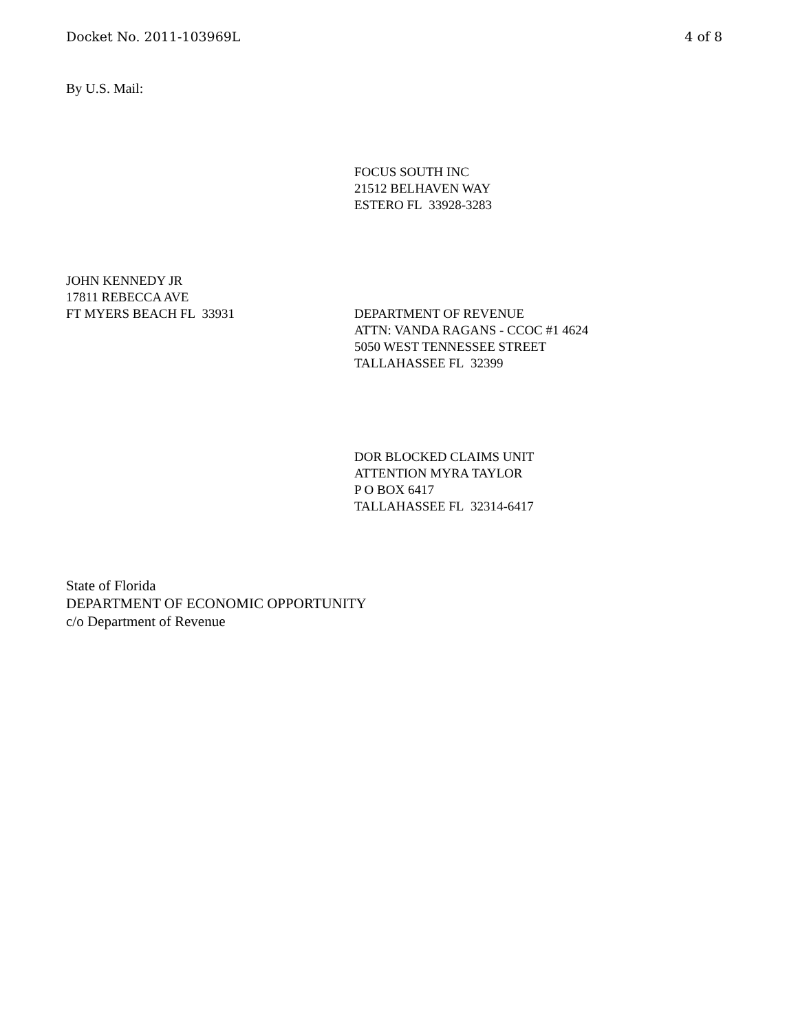Docket No. 2011-103969L 4 of 8
By U.S. Mail:
FOCUS SOUTH INC
21512 BELHAVEN WAY
ESTERO FL 33928-3283
JOHN KENNEDY JR
17811 REBECCA AVE
FT MYERS BEACH FL 33931
DEPARTMENT OF REVENUE
ATTN: VANDA RAGANS - CCOC #1 4624
5050 WEST TENNESSEE STREET
TALLAHASSEE FL 32399
DOR BLOCKED CLAIMS UNIT
ATTENTION MYRA TAYLOR
P O BOX 6417
TALLAHASSEE FL 32314-6417
State of Florida
DEPARTMENT OF ECONOMIC OPPORTUNITY
c/o Department of Revenue